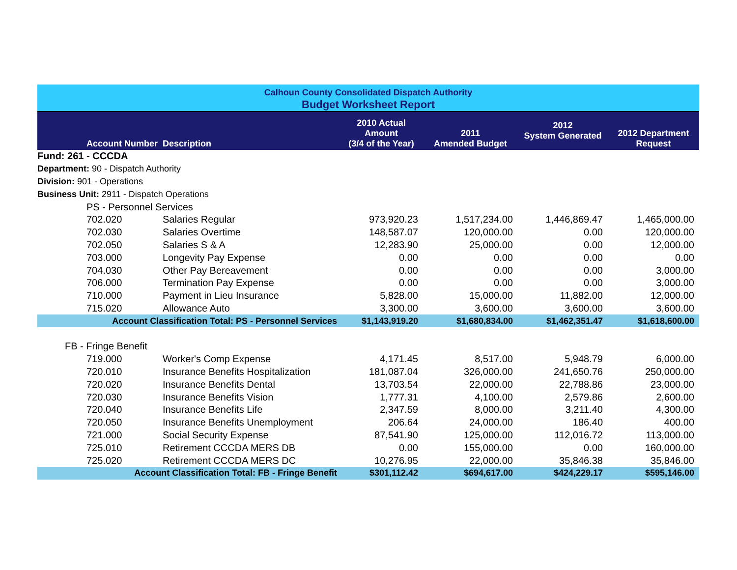| Calhoun County Consolidated Dispatch Authority | | | | | | |
| Budget Worksheet Report | | | | | | |
| | Account Number | Description | 2010 Actual Amount (3/4 of the Year) | 2011 Amended Budget | 2012 System Generated | 2012 Department Request |
| Fund: 261 - CCCDA | | | | | | |
| Department: 90 - Dispatch Authority | | | | | | |
| Division: 901 - Operations | | | | | | |
| Business Unit: 2911 - Dispatch Operations | | | | | | |
| | PS - Personnel Services | | | | | |
| | 702.020 | Salaries Regular | 973,920.23 | 1,517,234.00 | 1,446,869.47 | 1,465,000.00 |
| | 702.030 | Salaries Overtime | 148,587.07 | 120,000.00 | 0.00 | 120,000.00 |
| | 702.050 | Salaries S & A | 12,283.90 | 25,000.00 | 0.00 | 12,000.00 |
| | 703.000 | Longevity Pay Expense | 0.00 | 0.00 | 0.00 | 0.00 |
| | 704.030 | Other Pay Bereavement | 0.00 | 0.00 | 0.00 | 3,000.00 |
| | 706.000 | Termination Pay Expense | 0.00 | 0.00 | 0.00 | 3,000.00 |
| | 710.000 | Payment in Lieu Insurance | 5,828.00 | 15,000.00 | 11,882.00 | 12,000.00 |
| | 715.020 | Allowance Auto | 3,300.00 | 3,600.00 | 3,600.00 | 3,600.00 |
| Account Classification Total: PS - Personnel Services | | | $1,143,919.20 | $1,680,834.00 | $1,462,351.47 | $1,618,600.00 |
| FB - Fringe Benefit | | | | | | |
| | 719.000 | Worker's Comp Expense | 4,171.45 | 8,517.00 | 5,948.79 | 6,000.00 |
| | 720.010 | Insurance Benefits Hospitalization | 181,087.04 | 326,000.00 | 241,650.76 | 250,000.00 |
| | 720.020 | Insurance Benefits Dental | 13,703.54 | 22,000.00 | 22,788.86 | 23,000.00 |
| | 720.030 | Insurance Benefits Vision | 1,777.31 | 4,100.00 | 2,579.86 | 2,600.00 |
| | 720.040 | Insurance Benefits Life | 2,347.59 | 8,000.00 | 3,211.40 | 4,300.00 |
| | 720.050 | Insurance Benefits Unemployment | 206.64 | 24,000.00 | 186.40 | 400.00 |
| | 721.000 | Social Security Expense | 87,541.90 | 125,000.00 | 112,016.72 | 113,000.00 |
| | 725.010 | Retirement CCCDA MERS DB | 0.00 | 155,000.00 | 0.00 | 160,000.00 |
| | 725.020 | Retirement CCCDA MERS DC | 10,276.95 | 22,000.00 | 35,846.38 | 35,846.00 |
| Account Classification Total: FB - Fringe Benefit | | | $301,112.42 | $694,617.00 | $424,229.17 | $595,146.00 |